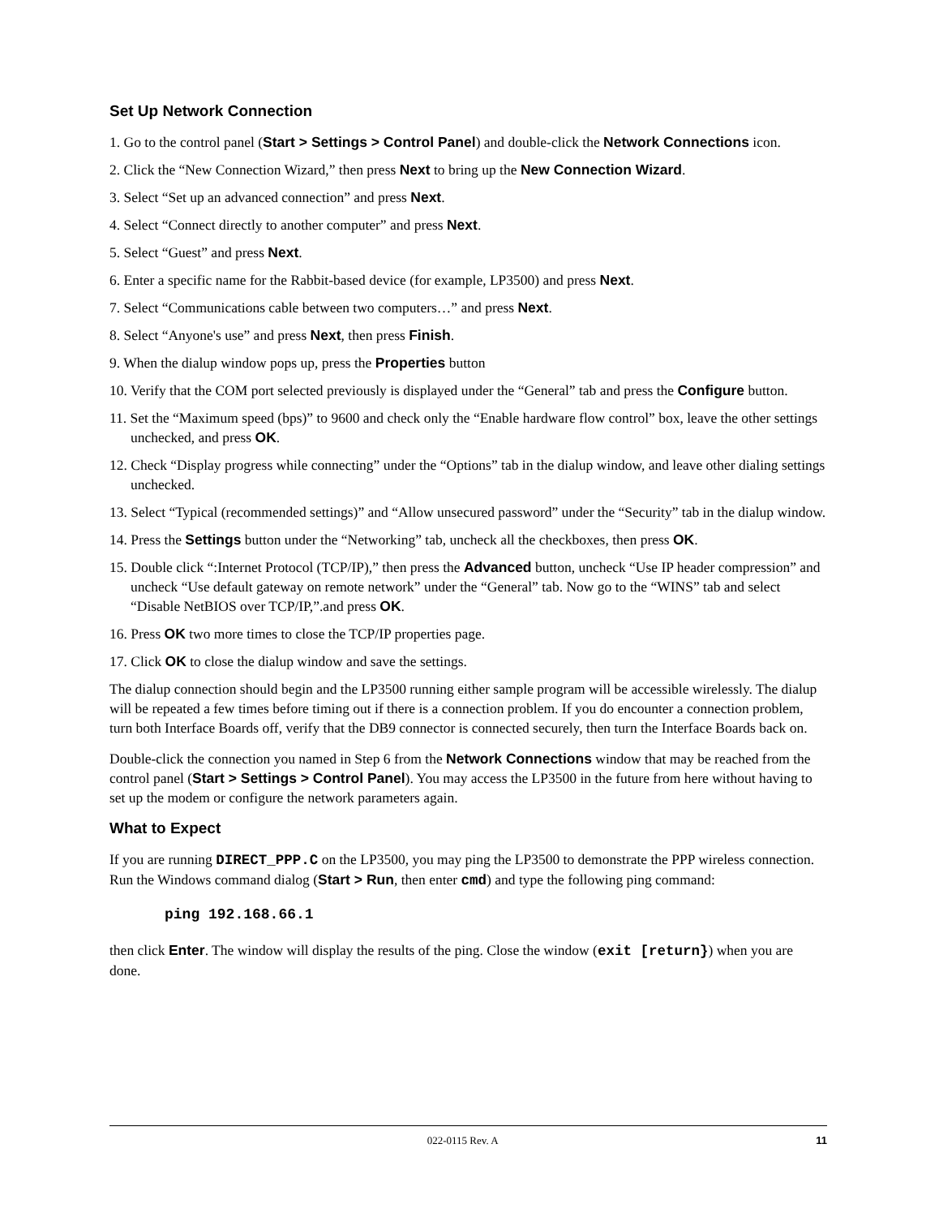Set Up Network Connection
1. Go to the control panel (Start > Settings > Control Panel) and double-click the Network Connections icon.
2. Click the “New Connection Wizard,” then press Next to bring up the New Connection Wizard.
3. Select “Set up an advanced connection” and press Next.
4. Select “Connect directly to another computer” and press Next.
5. Select “Guest” and press Next.
6. Enter a specific name for the Rabbit-based device (for example, LP3500) and press Next.
7. Select “Communications cable between two computers…” and press Next.
8. Select “Anyone's use” and press Next, then press Finish.
9. When the dialup window pops up, press the Properties button
10. Verify that the COM port selected previously is displayed under the “General” tab and press the Configure button.
11. Set the “Maximum speed (bps)” to 9600 and check only the “Enable hardware flow control” box, leave the other settings unchecked, and press OK.
12. Check “Display progress while connecting” under the “Options” tab in the dialup window, and leave other dialing settings unchecked.
13. Select “Typical (recommended settings)” and “Allow unsecured password” under the “Security” tab in the dialup window.
14. Press the Settings button under the “Networking” tab, uncheck all the checkboxes, then press OK.
15. Double click “:Internet Protocol (TCP/IP),” then press the Advanced button, uncheck “Use IP header compression” and uncheck “Use default gateway on remote network” under the “General” tab. Now go to the “WINS” tab and select “Disable NetBIOS over TCP/IP,”.and press OK.
16. Press OK two more times to close the TCP/IP properties page.
17. Click OK to close the dialup window and save the settings.
The dialup connection should begin and the LP3500 running either sample program will be accessible wirelessly. The dialup will be repeated a few times before timing out if there is a connection problem. If you do encounter a connection problem, turn both Interface Boards off, verify that the DB9 connector is connected securely, then turn the Interface Boards back on.
Double-click the connection you named in Step 6 from the Network Connections window that may be reached from the control panel (Start > Settings > Control Panel). You may access the LP3500 in the future from here without having to set up the modem or configure the network parameters again.
What to Expect
If you are running DIRECT_PPP.C on the LP3500, you may ping the LP3500 to demonstrate the PPP wireless connection. Run the Windows command dialog (Start > Run, then enter cmd) and type the following ping command:
ping 192.168.66.1
then click Enter. The window will display the results of the ping. Close the window (exit [return}) when you are done.
022-0115 Rev. A 11